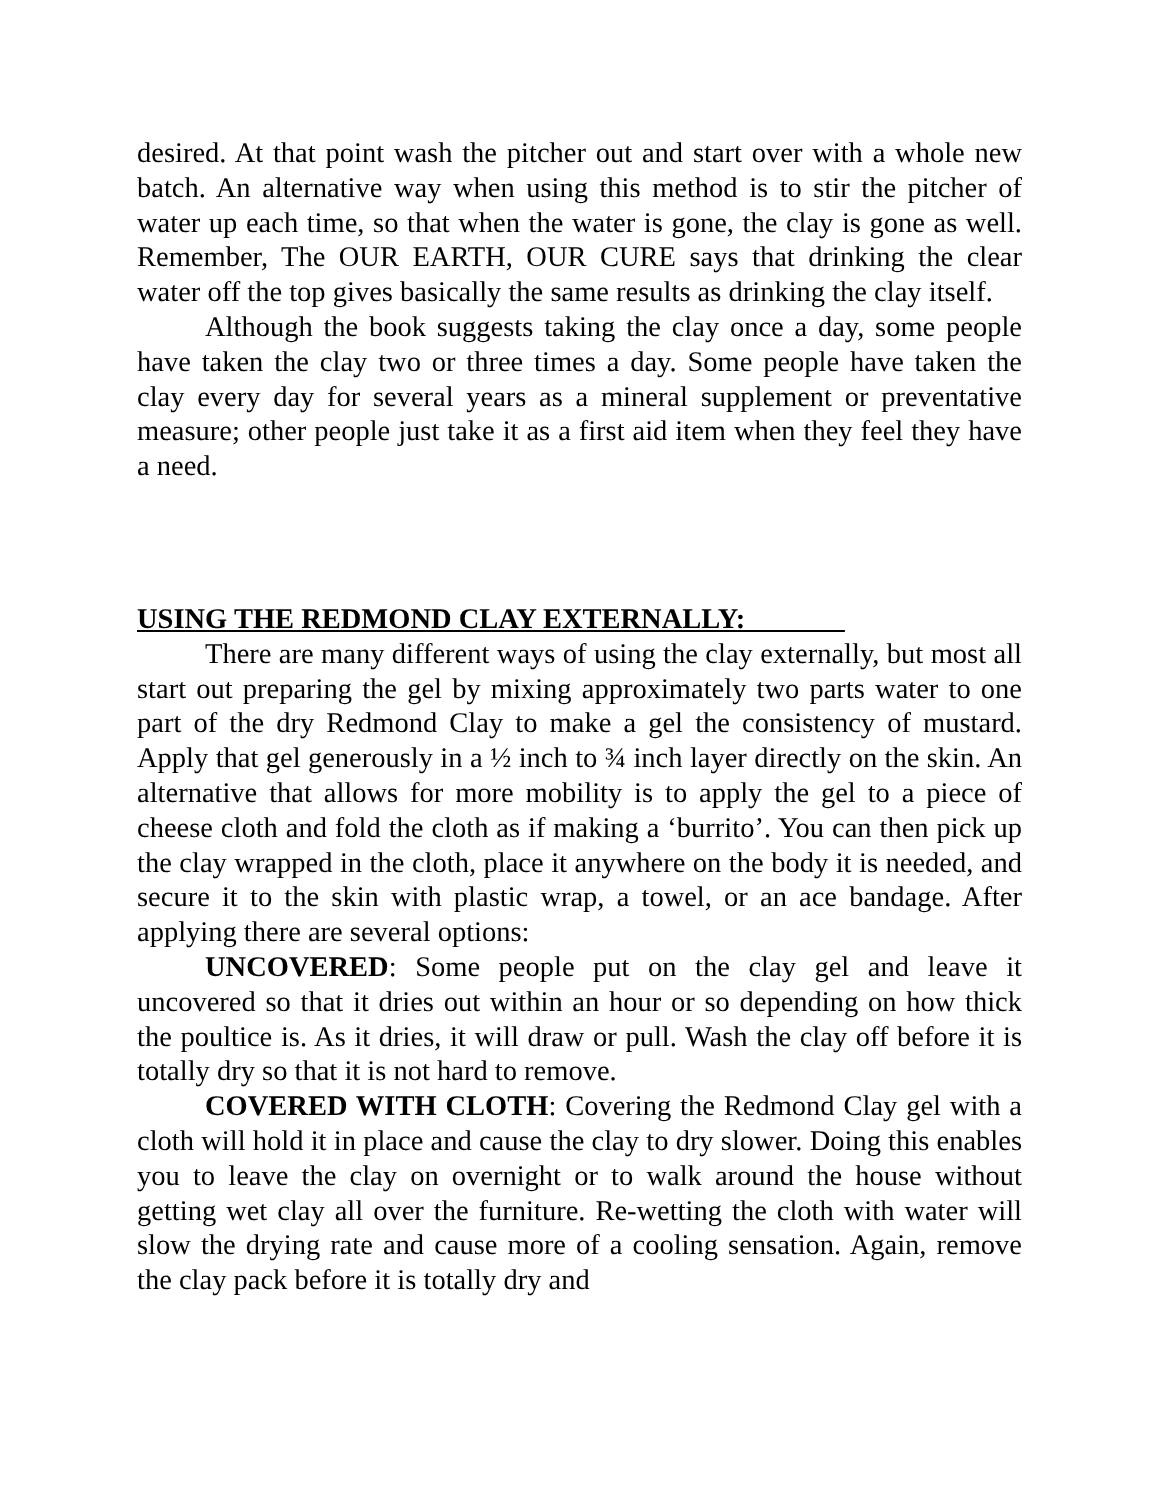desired. At that point wash the pitcher out and start over with a whole new batch. An alternative way when using this method is to stir the pitcher of water up each time, so that when the water is gone, the clay is gone as well. Remember, The OUR EARTH, OUR CURE says that drinking the clear water off the top gives basically the same results as drinking the clay itself.
Although the book suggests taking the clay once a day, some people have taken the clay two or three times a day. Some people have taken the clay every day for several years as a mineral supplement or preventative measure; other people just take it as a first aid item when they feel they have a need.
USING THE REDMOND CLAY EXTERNALLY:
There are many different ways of using the clay externally, but most all start out preparing the gel by mixing approximately two parts water to one part of the dry Redmond Clay to make a gel the consistency of mustard. Apply that gel generously in a ½ inch to ¾ inch layer directly on the skin. An alternative that allows for more mobility is to apply the gel to a piece of cheese cloth and fold the cloth as if making a ‘burrito’. You can then pick up the clay wrapped in the cloth, place it anywhere on the body it is needed, and secure it to the skin with plastic wrap, a towel, or an ace bandage. After applying there are several options:
UNCOVERED: Some people put on the clay gel and leave it uncovered so that it dries out within an hour or so depending on how thick the poultice is. As it dries, it will draw or pull. Wash the clay off before it is totally dry so that it is not hard to remove.
COVERED WITH CLOTH: Covering the Redmond Clay gel with a cloth will hold it in place and cause the clay to dry slower. Doing this enables you to leave the clay on overnight or to walk around the house without getting wet clay all over the furniture. Re-wetting the cloth with water will slow the drying rate and cause more of a cooling sensation. Again, remove the clay pack before it is totally dry and